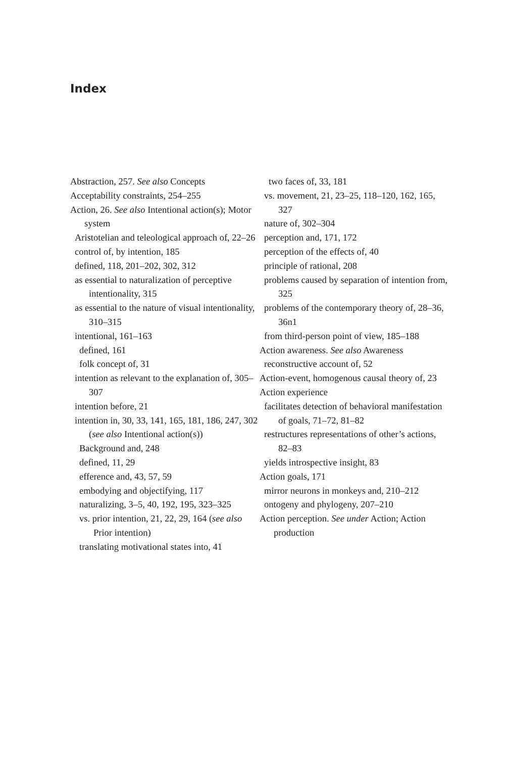Index
Abstraction, 257. See also Concepts
Acceptability constraints, 254–255
Action, 26. See also Intentional action(s); Motor system
Aristotelian and teleological approach of, 22–26
control of, by intention, 185
defined, 118, 201–202, 302, 312
as essential to naturalization of perceptive intentionality, 315
as essential to the nature of visual intentionality, 310–315
intentional, 161–163
defined, 161
folk concept of, 31
intention as relevant to the explanation of, 305–307
intention before, 21
intention in, 30, 33, 141, 165, 181, 186, 247, 302 (see also Intentional action(s))
Background and, 248
defined, 11, 29
efference and, 43, 57, 59
embodying and objectifying, 117
naturalizing, 3–5, 40, 192, 195, 323–325
vs. prior intention, 21, 22, 29, 164 (see also Prior intention)
translating motivational states into, 41
two faces of, 33, 181
vs. movement, 21, 23–25, 118–120, 162, 165, 327
nature of, 302–304
perception and, 171, 172
perception of the effects of, 40
principle of rational, 208
problems caused by separation of intention from, 325
problems of the contemporary theory of, 28–36, 36n1
from third-person point of view, 185–188
Action awareness. See also Awareness
reconstructive account of, 52
Action-event, homogenous causal theory of, 23
Action experience
facilitates detection of behavioral manifestation of goals, 71–72, 81–82
restructures representations of other’s actions, 82–83
yields introspective insight, 83
Action goals, 171
mirror neurons in monkeys and, 210–212
ontogeny and phylogeny, 207–210
Action perception. See under Action; Action production